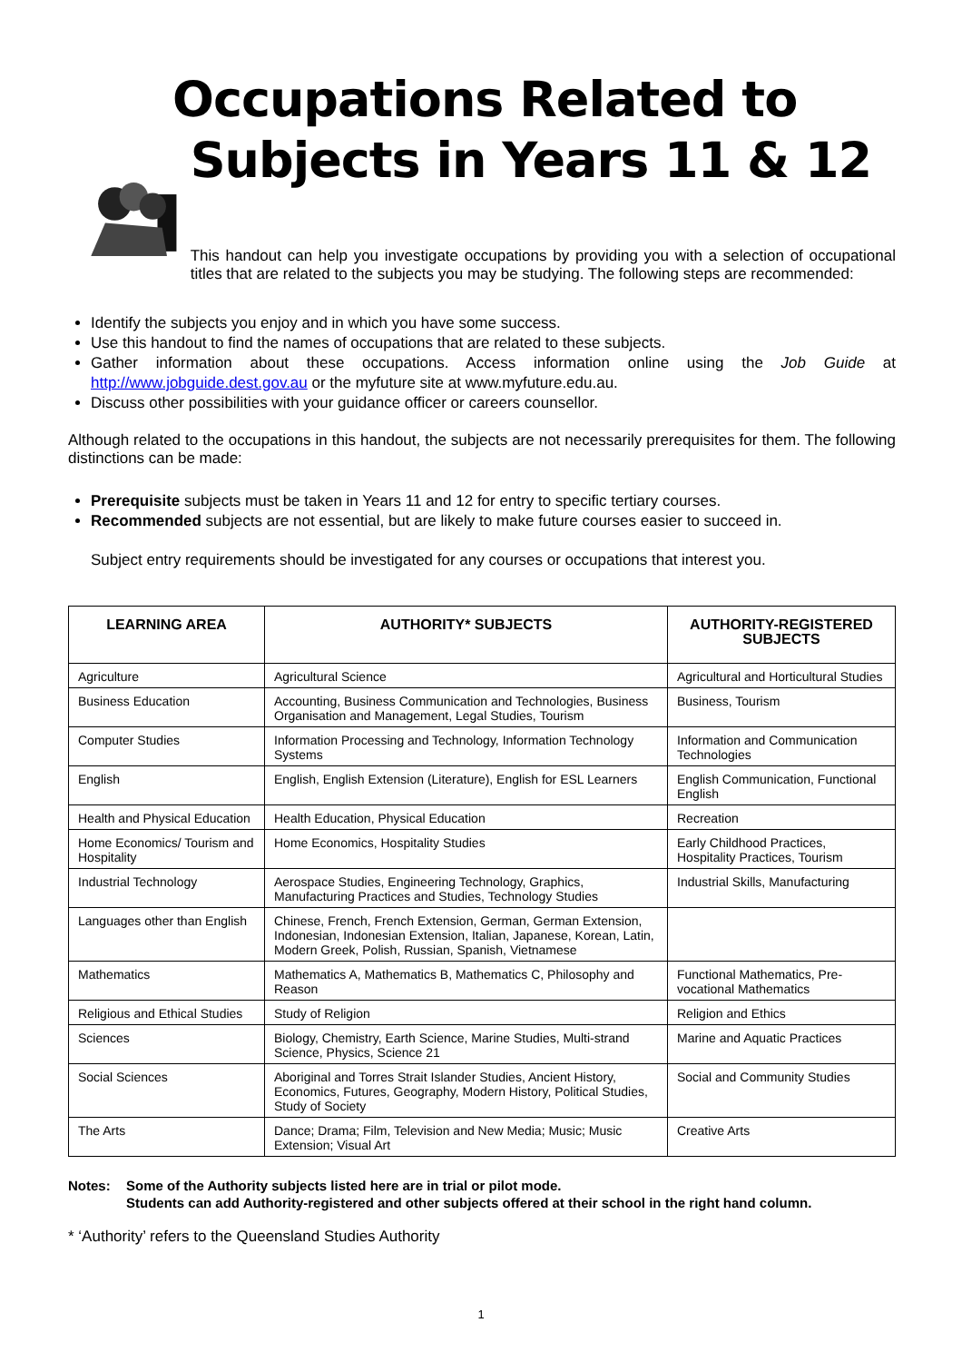Occupations Related to
Subjects in Years 11 & 12
This handout can help you investigate occupations by providing you with a selection of occupational titles that are related to the subjects you may be studying. The following steps are recommended:
Identify the subjects you enjoy and in which you have some success.
Use this handout to find the names of occupations that are related to these subjects.
Gather information about these occupations. Access information online using the Job Guide at http://www.jobguide.dest.gov.au or the myfuture site at www.myfuture.edu.au.
Discuss other possibilities with your guidance officer or careers counsellor.
Although related to the occupations in this handout, the subjects are not necessarily prerequisites for them. The following distinctions can be made:
Prerequisite subjects must be taken in Years 11 and 12 for entry to specific tertiary courses.
Recommended subjects are not essential, but are likely to make future courses easier to succeed in.
Subject entry requirements should be investigated for any courses or occupations that interest you.
| LEARNING AREA | AUTHORITY* SUBJECTS | AUTHORITY-REGISTERED SUBJECTS |
| --- | --- | --- |
| Agriculture | Agricultural Science | Agricultural and Horticultural Studies |
| Business Education | Accounting, Business Communication and Technologies, Business Organisation and Management, Legal Studies, Tourism | Business, Tourism |
| Computer Studies | Information Processing and Technology, Information Technology Systems | Information and Communication Technologies |
| English | English, English Extension (Literature), English for ESL Learners | English Communication, Functional English |
| Health and Physical Education | Health Education, Physical Education | Recreation |
| Home Economics/ Tourism and Hospitality | Home Economics, Hospitality Studies | Early Childhood Practices, Hospitality Practices, Tourism |
| Industrial Technology | Aerospace Studies, Engineering Technology, Graphics, Manufacturing Practices and Studies, Technology Studies | Industrial Skills, Manufacturing |
| Languages other than English | Chinese, French, French Extension, German, German Extension, Indonesian, Indonesian Extension, Italian, Japanese, Korean, Latin, Modern Greek, Polish, Russian, Spanish, Vietnamese | |
| Mathematics | Mathematics A, Mathematics B, Mathematics C, Philosophy and Reason | Functional Mathematics, Pre-vocational Mathematics |
| Religious and Ethical Studies | Study of Religion | Religion and Ethics |
| Sciences | Biology, Chemistry, Earth Science, Marine Studies, Multi-strand Science, Physics, Science 21 | Marine and Aquatic Practices |
| Social Sciences | Aboriginal and Torres Strait Islander Studies, Ancient History, Economics, Futures, Geography, Modern History, Political Studies, Study of Society | Social and Community Studies |
| The Arts | Dance; Drama; Film, Television and New Media; Music; Music Extension; Visual Art | Creative Arts |
Notes: Some of the Authority subjects listed here are in trial or pilot mode.
Students can add Authority-registered and other subjects offered at their school in the right hand column.
* ‘Authority’ refers to the Queensland Studies Authority
1